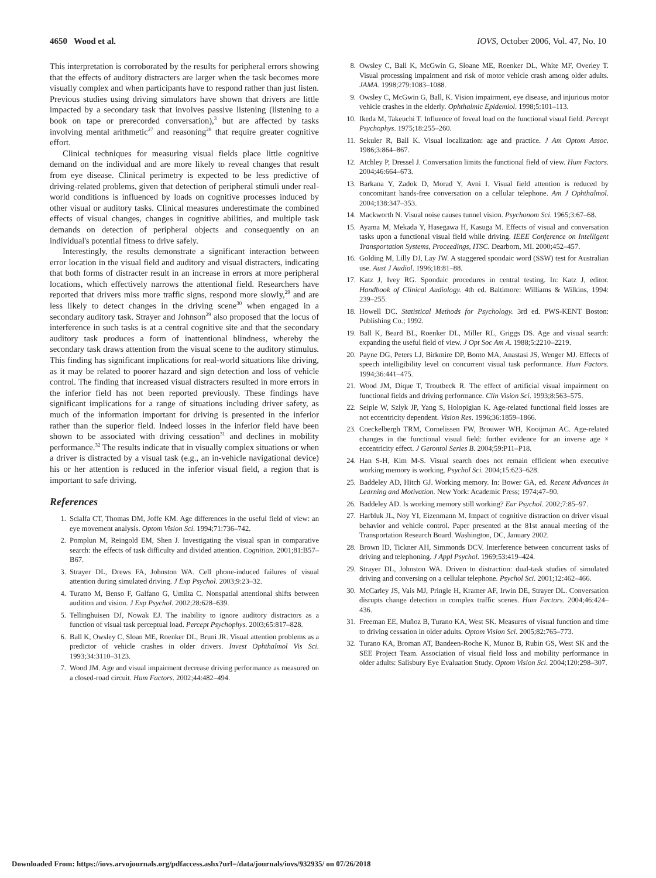4650 Wood et al. IOVS, October 2006, Vol. 47, No. 10
This interpretation is corroborated by the results for peripheral errors showing that the effects of auditory distracters are larger when the task becomes more visually complex and when participants have to respond rather than just listen. Previous studies using driving simulators have shown that drivers are little impacted by a secondary task that involves passive listening (listening to a book on tape or prerecorded conversation),<sup>3</sup> but are affected by tasks involving mental arithmetic<sup>27</sup> and reasoning<sup>28</sup> that require greater cognitive effort.
Clinical techniques for measuring visual fields place little cognitive demand on the individual and are more likely to reveal changes that result from eye disease. Clinical perimetry is expected to be less predictive of driving-related problems, given that detection of peripheral stimuli under real-world conditions is influenced by loads on cognitive processes induced by other visual or auditory tasks. Clinical measures underestimate the combined effects of visual changes, changes in cognitive abilities, and multiple task demands on detection of peripheral objects and consequently on an individual's potential fitness to drive safely.
Interestingly, the results demonstrate a significant interaction between error location in the visual field and auditory and visual distracters, indicating that both forms of distracter result in an increase in errors at more peripheral locations, which effectively narrows the attentional field. Researchers have reported that drivers miss more traffic signs, respond more slowly,<sup>29</sup> and are less likely to detect changes in the driving scene<sup>30</sup> when engaged in a secondary auditory task. Strayer and Johnson<sup>29</sup> also proposed that the locus of interference in such tasks is at a central cognitive site and that the secondary auditory task produces a form of inattentional blindness, whereby the secondary task draws attention from the visual scene to the auditory stimulus. This finding has significant implications for real-world situations like driving, as it may be related to poorer hazard and sign detection and loss of vehicle control. The finding that increased visual distracters resulted in more errors in the inferior field has not been reported previously. These findings have significant implications for a range of situations including driver safety, as much of the information important for driving is presented in the inferior rather than the superior field. Indeed losses in the inferior field have been shown to be associated with driving cessation<sup>31</sup> and declines in mobility performance.<sup>32</sup> The results indicate that in visually complex situations or when a driver is distracted by a visual task (e.g., an in-vehicle navigational device) his or her attention is reduced in the inferior visual field, a region that is important to safe driving.
References
1. Scialfa CT, Thomas DM, Joffe KM. Age differences in the useful field of view: an eye movement analysis. Optom Vision Sci. 1994;71:736–742.
2. Pomplun M, Reingold EM, Shen J. Investigating the visual span in comparative search: the effects of task difficulty and divided attention. Cognition. 2001;81:B57–B67.
3. Strayer DL, Drews FA, Johnston WA. Cell phone-induced failures of visual attention during simulated driving. J Exp Psychol. 2003;9:23–32.
4. Turatto M, Benso F, Galfano G, Umilta C. Nonspatial attentional shifts between audition and vision. J Exp Psychol. 2002;28:628–639.
5. Tellinghuisen DJ, Nowak EJ. The inability to ignore auditory distractors as a function of visual task perceptual load. Percept Psychophys. 2003;65:817–828.
6. Ball K, Owsley C, Sloan ME, Roenker DL, Bruni JR. Visual attention problems as a predictor of vehicle crashes in older drivers. Invest Ophthalmol Vis Sci. 1993;34:3110–3123.
7. Wood JM. Age and visual impairment decrease driving performance as measured on a closed-road circuit. Hum Factors. 2002;44:482–494.
8. Owsley C, Ball K, McGwin G, Sloane ME, Roenker DL, White MF, Overley T. Visual processing impairment and risk of motor vehicle crash among older adults. JAMA. 1998;279:1083–1088.
9. Owsley C, McGwin G, Ball, K. Vision impairment, eye disease, and injurious motor vehicle crashes in the elderly. Ophthalmic Epidemiol. 1998;5:101–113.
10. Ikeda M, Takeuchi T. Influence of foveal load on the functional visual field. Percept Psychophys. 1975;18:255–260.
11. Sekuler R, Ball K. Visual localization: age and practice. J Am Optom Assoc. 1986;3:864–867.
12. Atchley P, Dressel J. Conversation limits the functional field of view. Hum Factors. 2004;46:664–673.
13. Barkana Y, Zadok D, Morad Y, Avni I. Visual field attention is reduced by concomitant hands-free conversation on a cellular telephone. Am J Ophthalmol. 2004;138:347–353.
14. Mackworth N. Visual noise causes tunnel vision. Psychonom Sci. 1965;3:67–68.
15. Ayama M, Mekada Y, Hasegawa H, Kasuga M. Effects of visual and conversation tasks upon a functional visual field while driving. IEEE Conference on Intelligent Transportation Systems, Proceedings, ITSC. Dearborn, MI. 2000;452–457.
16. Golding M, Lilly DJ, Lay JW. A staggered spondaic word (SSW) test for Australian use. Aust J Audiol. 1996;18:81–88.
17. Katz J, Ivey RG. Spondaic procedures in central testing. In: Katz J, editor. Handbook of Clinical Audiology. 4th ed. Baltimore: Williams & Wilkins, 1994: 239–255.
18. Howell DC. Statistical Methods for Psychology. 3rd ed. PWS-KENT Boston: Publishing Co.; 1992.
19. Ball K, Beard BL, Roenker DL, Miller RL, Griggs DS. Age and visual search: expanding the useful field of view. J Opt Soc Am A. 1988;5:2210–2219.
20. Payne DG, Peters LJ, Birkmire DP, Bonto MA, Anastasi JS, Wenger MJ. Effects of speech intelligibility level on concurrent visual task performance. Hum Factors. 1994;36:441–475.
21. Wood JM, Dique T, Troutbeck R. The effect of artificial visual impairment on functional fields and driving performance. Clin Vision Sci. 1993;8:563–575.
22. Seiple W, Szlyk JP, Yang S, Holopigian K. Age-related functional field losses are not eccentricity dependent. Vision Res. 1996;36:1859–1866.
23. Coeckelbergh TRM, Cornelissen FW, Brouwer WH, Kooijman AC. Age-related changes in the functional visual field: further evidence for an inverse age × eccentricity effect. J Gerontol Series B. 2004;59:P11–P18.
24. Han S-H, Kim M-S. Visual search does not remain efficient when executive working memory is working. Psychol Sci. 2004;15:623–628.
25. Baddeley AD, Hitch GJ. Working memory. In: Bower GA, ed. Recent Advances in Learning and Motivation. New York: Academic Press; 1974;47–90.
26. Baddeley AD. Is working memory still working? Eur Psychol. 2002;7:85–97.
27. Harbluk JL, Noy YI, Eizenmann M. Impact of cognitive distraction on driver visual behavior and vehicle control. Paper presented at the 81st annual meeting of the Transportation Research Board. Washington, DC, January 2002.
28. Brown ID, Tickner AH, Simmonds DCV. Interference between concurrent tasks of driving and telephoning. J Appl Psychol. 1969;53:419–424.
29. Strayer DL, Johnston WA. Driven to distraction: dual-task studies of simulated driving and conversing on a cellular telephone. Psychol Sci. 2001;12:462–466.
30. McCarley JS, Vais MJ, Pringle H, Kramer AF, Irwin DE, Strayer DL. Conversation disrupts change detection in complex traffic scenes. Hum Factors. 2004;46:424–436.
31. Freeman EE, Muñoz B, Turano KA, West SK. Measures of visual function and time to driving cessation in older adults. Optom Vision Sci. 2005;82:765–773.
32. Turano KA, Broman AT, Bandeen-Roche K, Munoz B, Rubin GS, West SK and the SEE Project Team. Association of visual field loss and mobility performance in older adults: Salisbury Eye Evaluation Study. Optom Vision Sci. 2004;120:298–307.
Downloaded From: https://iovs.arvojournals.org/pdfaccess.ashx?url=/data/journals/iovs/932935/ on 07/26/2018